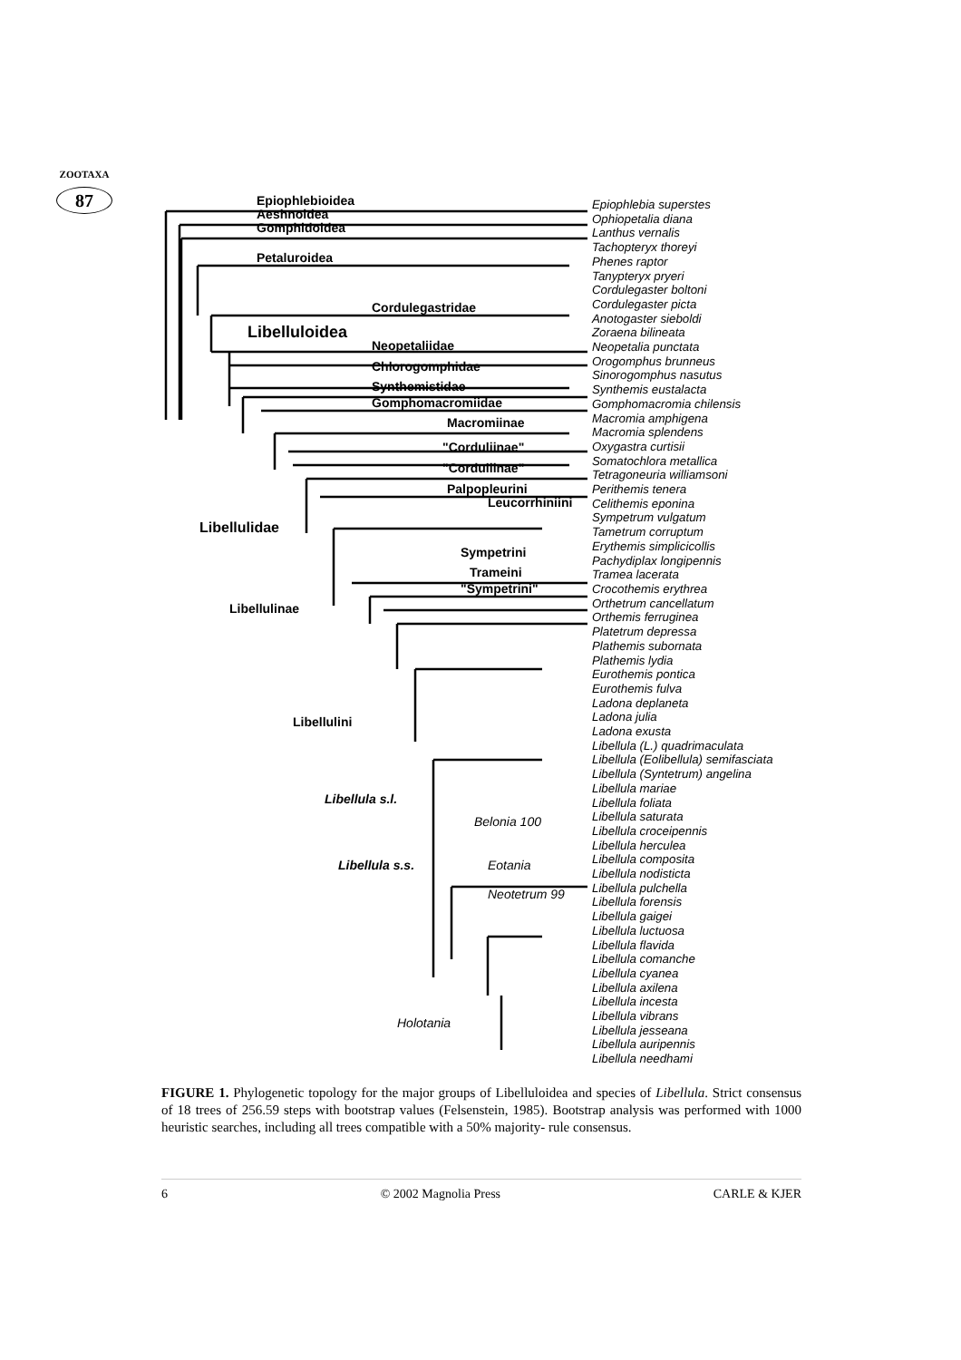ZOOTAXA
87
Epiophlebioidea
Aeshnoidea
Gomphidoidea
Petaluroidea
Cordulegastridae
Libelluloidea
Neopetaliidae
Chlorogomphidae
Synthemistidae
Gomphomacromiidae
Macromiinae
"Corduliinae"
"Corduliinae"
Palpopleurini
Leucorrhiniini
Libellulidae
Sympetrini
Trameini
"Sympetrini"
Libellulinae
Libellulini
Libellula s.l.
Libellula s.s.
Belonia 100
Eotania
Neotetrum 99
Holotania
Epiophlebia superstes
Ophiopetalia diana
Lanthus vernalis
Tachopteryx thoreyi
Phenes raptor
Tanypteryx pryeri
Cordulegaster boltoni
Cordulegaster picta
Anotogaster sieboldi
Zoraena bilineata
Neopetalia punctata
Orogomphus brunneus
Sinorogomphus nasutus
Synthemis eustalacta
Gomphomacromia chilensis
Macromia amphigena
Macromia splendens
Oxygastra curtisii
Somatochlora metallica
Tetragoneuria williamsoni
Perithemis tenera
Celithemis eponina
Sympetrum vulgatum
Tametrum corruptum
Erythemis simplicicollis
Pachydiplax longipennis
Tramea lacerata
Crocothemis erythrea
Orthetrum cancellatum
Orthemis ferruginea
Platetrum depressa
Plathemis subornata
Plathemis lydia
Eurothemis pontica
Eurothemis fulva
Ladona deplaneta
Ladona julia
Ladona exusta
Libellula (L.) quadrimaculata
Libellula (Eolibellula) semifasciata
Libellula (Syntetrum) angelina
Libellula mariae
Libellula foliata
Libellula saturata
Libellula croceipennis
Libellula herculea
Libellula composita
Libellula nodisticta
Libellula pulchella
Libellula forensis
Libellula gaigei
Libellula luctuosa
Libellula flavida
Libellula comanche
Libellula cyanea
Libellula axilena
Libellula incesta
Libellula vibrans
Libellula jesseana
Libellula auripennis
Libellula needhami
FIGURE 1. Phylogenetic topology for the major groups of Libelluloidea and species of Libellula. Strict consensus of 18 trees of 256.59 steps with bootstrap values (Felsenstein, 1985). Bootstrap analysis was performed with 1000 heuristic searches, including all trees compatible with a 50% majority- rule consensus.
6 © 2002 Magnolia Press CARLE & KJER